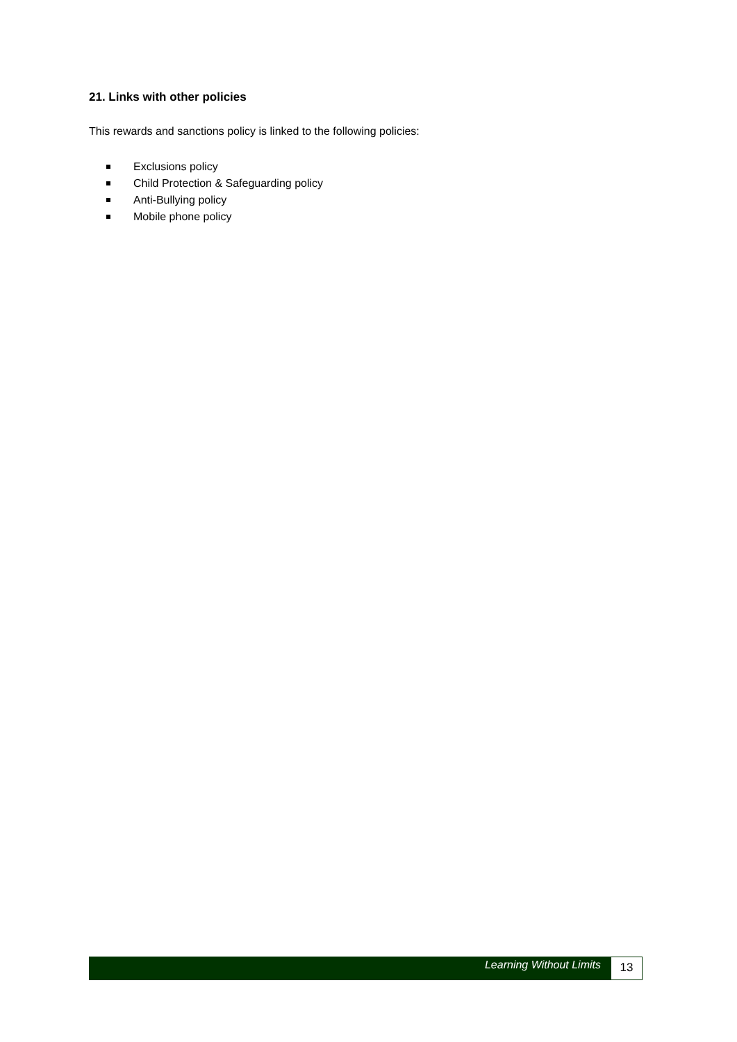21. Links with other policies
This rewards and sanctions policy is linked to the following policies:
Exclusions policy
Child Protection & Safeguarding policy
Anti-Bullying policy
Mobile phone policy
Learning Without Limits
13